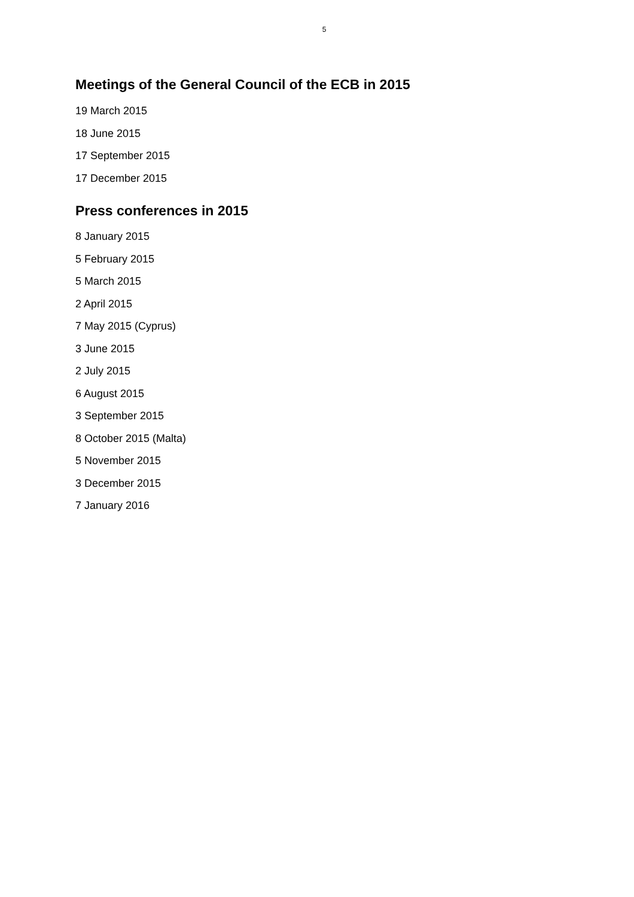5
Meetings of the General Council of the ECB in 2015
19 March 2015
18 June 2015
17 September 2015
17 December 2015
Press conferences in 2015
8 January 2015
5 February 2015
5 March 2015
2 April 2015
7 May 2015 (Cyprus)
3 June 2015
2 July 2015
6 August 2015
3 September 2015
8 October 2015 (Malta)
5 November 2015
3 December 2015
7 January 2016